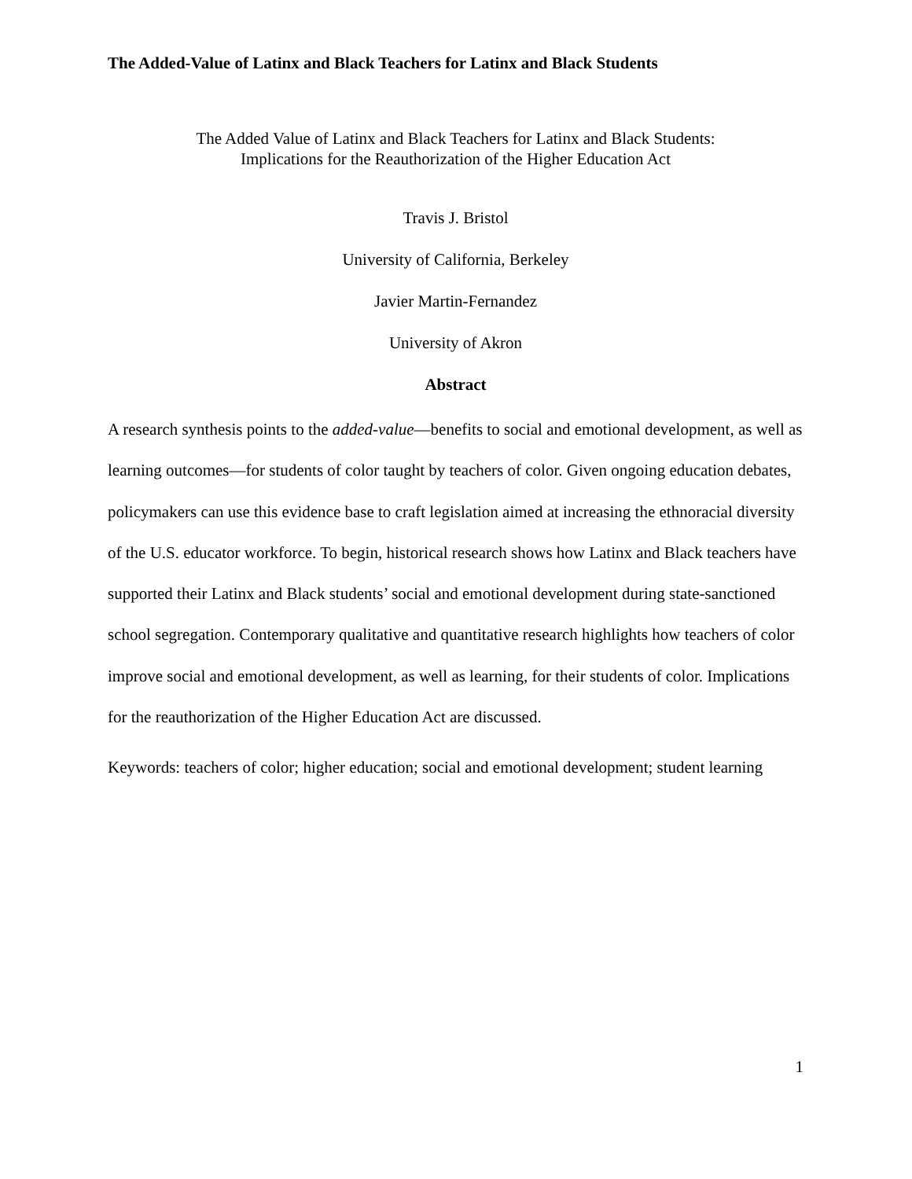The Added-Value of Latinx and Black Teachers for Latinx and Black Students
The Added Value of Latinx and Black Teachers for Latinx and Black Students:
Implications for the Reauthorization of the Higher Education Act
Travis J. Bristol
University of California, Berkeley
Javier Martin-Fernandez
University of Akron
Abstract
A research synthesis points to the added-value—benefits to social and emotional development, as well as learning outcomes—for students of color taught by teachers of color. Given ongoing education debates, policymakers can use this evidence base to craft legislation aimed at increasing the ethnoracial diversity of the U.S. educator workforce. To begin, historical research shows how Latinx and Black teachers have supported their Latinx and Black students’ social and emotional development during state-sanctioned school segregation. Contemporary qualitative and quantitative research highlights how teachers of color improve social and emotional development, as well as learning, for their students of color. Implications for the reauthorization of the Higher Education Act are discussed.
Keywords: teachers of color; higher education; social and emotional development; student learning
1